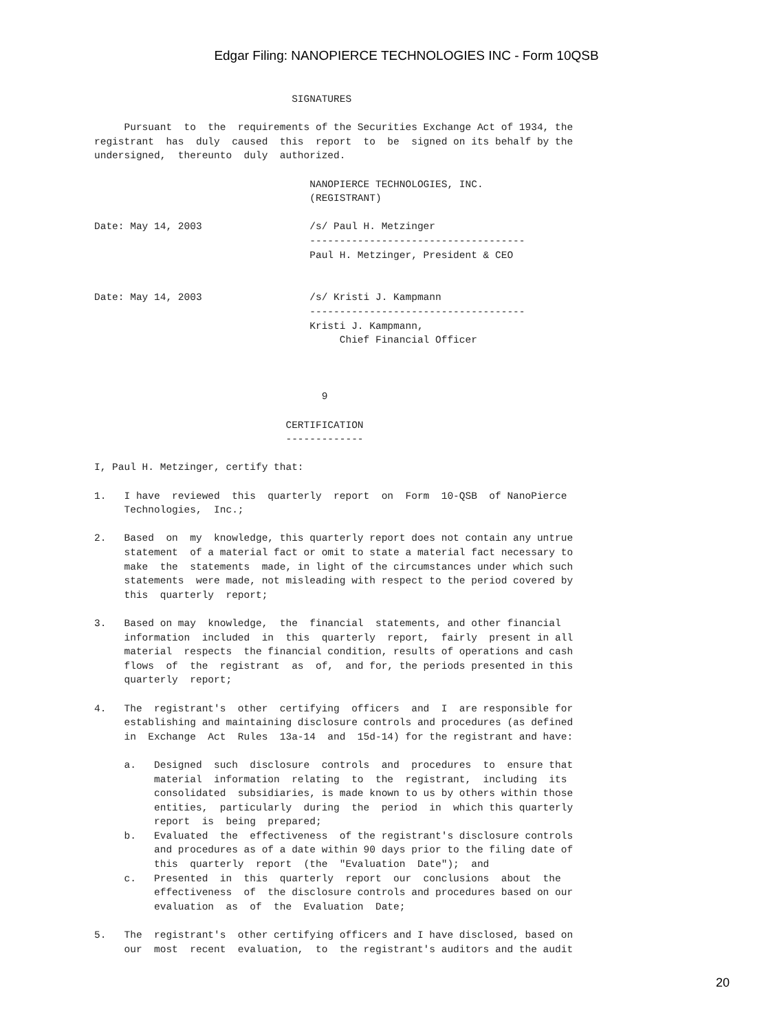Edgar Filing: NANOPIERCE TECHNOLOGIES INC - Form 10QSB
                                 SIGNATURES

     Pursuant  to  the  requirements of the Securities Exchange Act of 1934, the
registrant  has  duly  caused  this  report  to  be  signed on its behalf by the
undersigned,  thereunto  duly  authorized.

                                    NANOPIERCE TECHNOLOGIES, INC.
                                    (REGISTRANT)

Date: May 14, 2003                  /s/ Paul H. Metzinger
                                    ------------------------------------
                                    Paul H. Metzinger, President & CEO


Date: May 14, 2003                  /s/ Kristi J. Kampmann
                                    ------------------------------------
                                    Kristi J. Kampmann,
                                         Chief Financial Officer



                                      9

                                CERTIFICATION
                                -------------

I, Paul H. Metzinger, certify that:

1.   I have  reviewed  this  quarterly  report  on  Form  10-QSB  of NanoPierce
     Technologies,  Inc.;

2.   Based  on  my  knowledge, this quarterly report does not contain any untrue
     statement  of a material fact or omit to state a material fact necessary to
     make  the  statements  made, in light of the circumstances under which such
     statements  were made, not misleading with respect to the period covered by
     this  quarterly  report;

3.   Based on may  knowledge,  the  financial  statements, and other financial
     information  included  in  this  quarterly  report,  fairly  present in all
     material  respects  the financial condition, results of operations and cash
     flows  of  the  registrant  as  of,  and for, the periods presented in this
     quarterly  report;

4.   The  registrant's  other  certifying  officers  and  I  are responsible for
     establishing and maintaining disclosure controls and procedures (as defined
     in  Exchange  Act  Rules  13a-14  and  15d-14) for the registrant and have:

     a.   Designed  such  disclosure  controls  and  procedures  to  ensure that
          material  information  relating  to  the  registrant,  including  its
          consolidated  subsidiaries, is made known to us by others within those
          entities,  particularly  during  the  period  in  which this quarterly
          report  is  being  prepared;
     b.   Evaluated  the  effectiveness  of the registrant's disclosure controls
          and procedures as of a date within 90 days prior to the filing date of
          this  quarterly  report  (the  "Evaluation  Date");  and
     c.   Presented  in  this  quarterly  report  our  conclusions  about  the
          effectiveness  of  the disclosure controls and procedures based on our
          evaluation  as  of  the  Evaluation  Date;

5.   The  registrant's  other certifying officers and I have disclosed, based on
     our  most  recent  evaluation,  to  the registrant's auditors and the audit
20